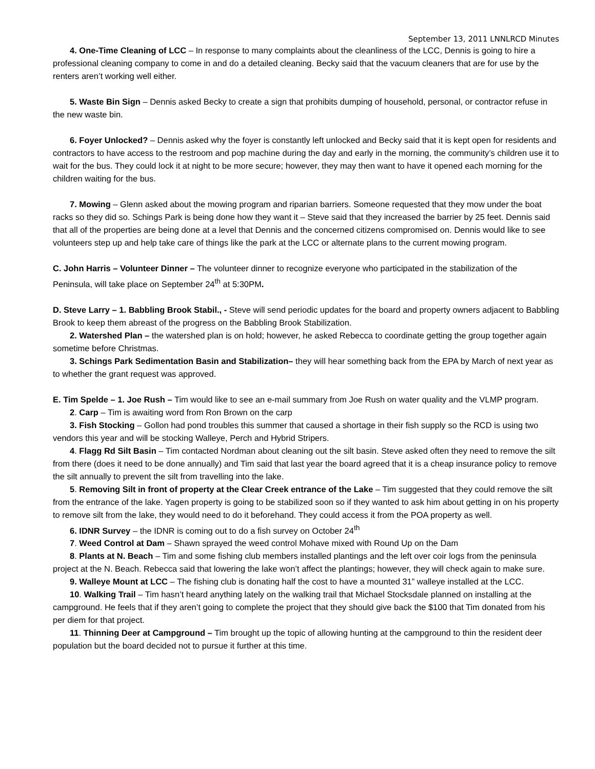September 13, 2011 LNNLRCD Minutes
4. One-Time Cleaning of LCC – In response to many complaints about the cleanliness of the LCC, Dennis is going to hire a professional cleaning company to come in and do a detailed cleaning. Becky said that the vacuum cleaners that are for use by the renters aren’t working well either.
5. Waste Bin Sign – Dennis asked Becky to create a sign that prohibits dumping of household, personal, or contractor refuse in the new waste bin.
6. Foyer Unlocked? – Dennis asked why the foyer is constantly left unlocked and Becky said that it is kept open for residents and contractors to have access to the restroom and pop machine during the day and early in the morning, the community’s children use it to wait for the bus. They could lock it at night to be more secure; however, they may then want to have it opened each morning for the children waiting for the bus.
7. Mowing – Glenn asked about the mowing program and riparian barriers. Someone requested that they mow under the boat racks so they did so. Schings Park is being done how they want it – Steve said that they increased the barrier by 25 feet. Dennis said that all of the properties are being done at a level that Dennis and the concerned citizens compromised on. Dennis would like to see volunteers step up and help take care of things like the park at the LCC or alternate plans to the current mowing program.
C. John Harris – Volunteer Dinner – The volunteer dinner to recognize everyone who participated in the stabilization of the Peninsula, will take place on September 24<sup>th</sup> at 5:30PM.
D. Steve Larry – 1. Babbling Brook Stabil., - Steve will send periodic updates for the board and property owners adjacent to Babbling Brook to keep them abreast of the progress on the Babbling Brook Stabilization.
2. Watershed Plan – the watershed plan is on hold; however, he asked Rebecca to coordinate getting the group together again sometime before Christmas.
3. Schings Park Sedimentation Basin and Stabilization– they will hear something back from the EPA by March of next year as to whether the grant request was approved.
E. Tim Spelde – 1. Joe Rush – Tim would like to see an e-mail summary from Joe Rush on water quality and the VLMP program.
2. Carp – Tim is awaiting word from Ron Brown on the carp
3. Fish Stocking – Gollon had pond troubles this summer that caused a shortage in their fish supply so the RCD is using two vendors this year and will be stocking Walleye, Perch and Hybrid Stripers.
4. Flagg Rd Silt Basin – Tim contacted Nordman about cleaning out the silt basin. Steve asked often they need to remove the silt from there (does it need to be done annually) and Tim said that last year the board agreed that it is a cheap insurance policy to remove the silt annually to prevent the silt from travelling into the lake.
5. Removing Silt in front of property at the Clear Creek entrance of the Lake – Tim suggested that they could remove the silt from the entrance of the lake. Yagen property is going to be stabilized soon so if they wanted to ask him about getting in on his property to remove silt from the lake, they would need to do it beforehand. They could access it from the POA property as well.
6. IDNR Survey – the IDNR is coming out to do a fish survey on October 24<sup>th</sup>
7. Weed Control at Dam – Shawn sprayed the weed control Mohave mixed with Round Up on the Dam
8. Plants at N. Beach – Tim and some fishing club members installed plantings and the left over coir logs from the peninsula project at the N. Beach. Rebecca said that lowering the lake won’t affect the plantings; however, they will check again to make sure.
9. Walleye Mount at LCC – The fishing club is donating half the cost to have a mounted 31” walleye installed at the LCC.
10. Walking Trail – Tim hasn’t heard anything lately on the walking trail that Michael Stocksdale planned on installing at the campground. He feels that if they aren’t going to complete the project that they should give back the $100 that Tim donated from his per diem for that project.
11. Thinning Deer at Campground – Tim brought up the topic of allowing hunting at the campground to thin the resident deer population but the board decided not to pursue it further at this time.